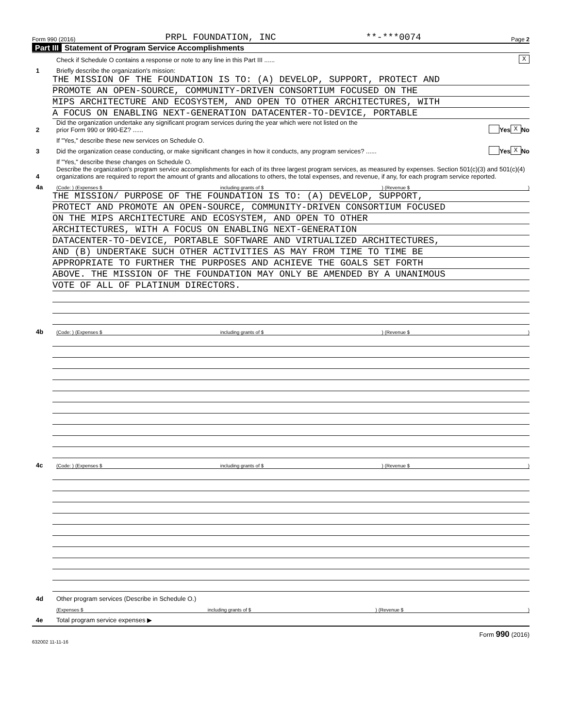Form 990 (2016) PRPL FOUNDATION, INC **-***0074 Page 2
Part III Statement of Program Service Accomplishments
Check if Schedule O contains a response or note to any line in this Part III ......
X
1
Briefly describe the organization's mission:
THE MISSION OF THE FOUNDATION IS TO: (A) DEVELOP, SUPPORT, PROTECT AND
PROMOTE AN OPEN-SOURCE, COMMUNITY-DRIVEN CONSORTIUM FOCUSED ON THE
MIPS ARCHITECTURE AND ECOSYSTEM, AND OPEN TO OTHER ARCHITECTURES, WITH
A FOCUS ON ENABLING NEXT-GENERATION DATACENTER-TO-DEVICE, PORTABLE
2
Did the organization undertake any significant program services during the year which were not listed on the
prior Form 990 or 990-EZ? ......
Yes X No
If "Yes," describe these new services on Schedule O.
3
Did the organization cease conducting, or make significant changes in how it conducts, any program services? ......
Yes X No
If "Yes," describe these changes on Schedule O.
4
Describe the organization's program service accomplishments for each of its three largest program services, as measured by expenses. Section 501(c)(3) and 501(c)(4) organizations are required to report the amount of grants and allocations to others, the total expenses, and revenue, if any, for each program service reported.
4a
(Code: ) (Expenses $ including grants of $) (Revenue $)
THE MISSION/ PURPOSE OF THE FOUNDATION IS TO: (A) DEVELOP, SUPPORT,
PROTECT AND PROMOTE AN OPEN-SOURCE, COMMUNITY-DRIVEN CONSORTIUM FOCUSED
ON THE MIPS ARCHITECTURE AND ECOSYSTEM, AND OPEN TO OTHER
ARCHITECTURES, WITH A FOCUS ON ENABLING NEXT-GENERATION
DATACENTER-TO-DEVICE, PORTABLE SOFTWARE AND VIRTUALIZED ARCHITECTURES,
AND (B) UNDERTAKE SUCH OTHER ACTIVITIES AS MAY FROM TIME TO TIME BE
APPROPRIATE TO FURTHER THE PURPOSES AND ACHIEVE THE GOALS SET FORTH
ABOVE. THE MISSION OF THE FOUNDATION MAY ONLY BE AMENDED BY A UNANIMOUS
VOTE OF ALL OF PLATINUM DIRECTORS.
4b
(Code: ) (Expenses $ including grants of $) (Revenue $)
4c
(Code: ) (Expenses $ including grants of $) (Revenue $)
4d
Other program services (Describe in Schedule O.)
(Expenses $ including grants of $) (Revenue $)
4e
Total program service expenses ▶
Form 990 (2016)
632002 11-11-16